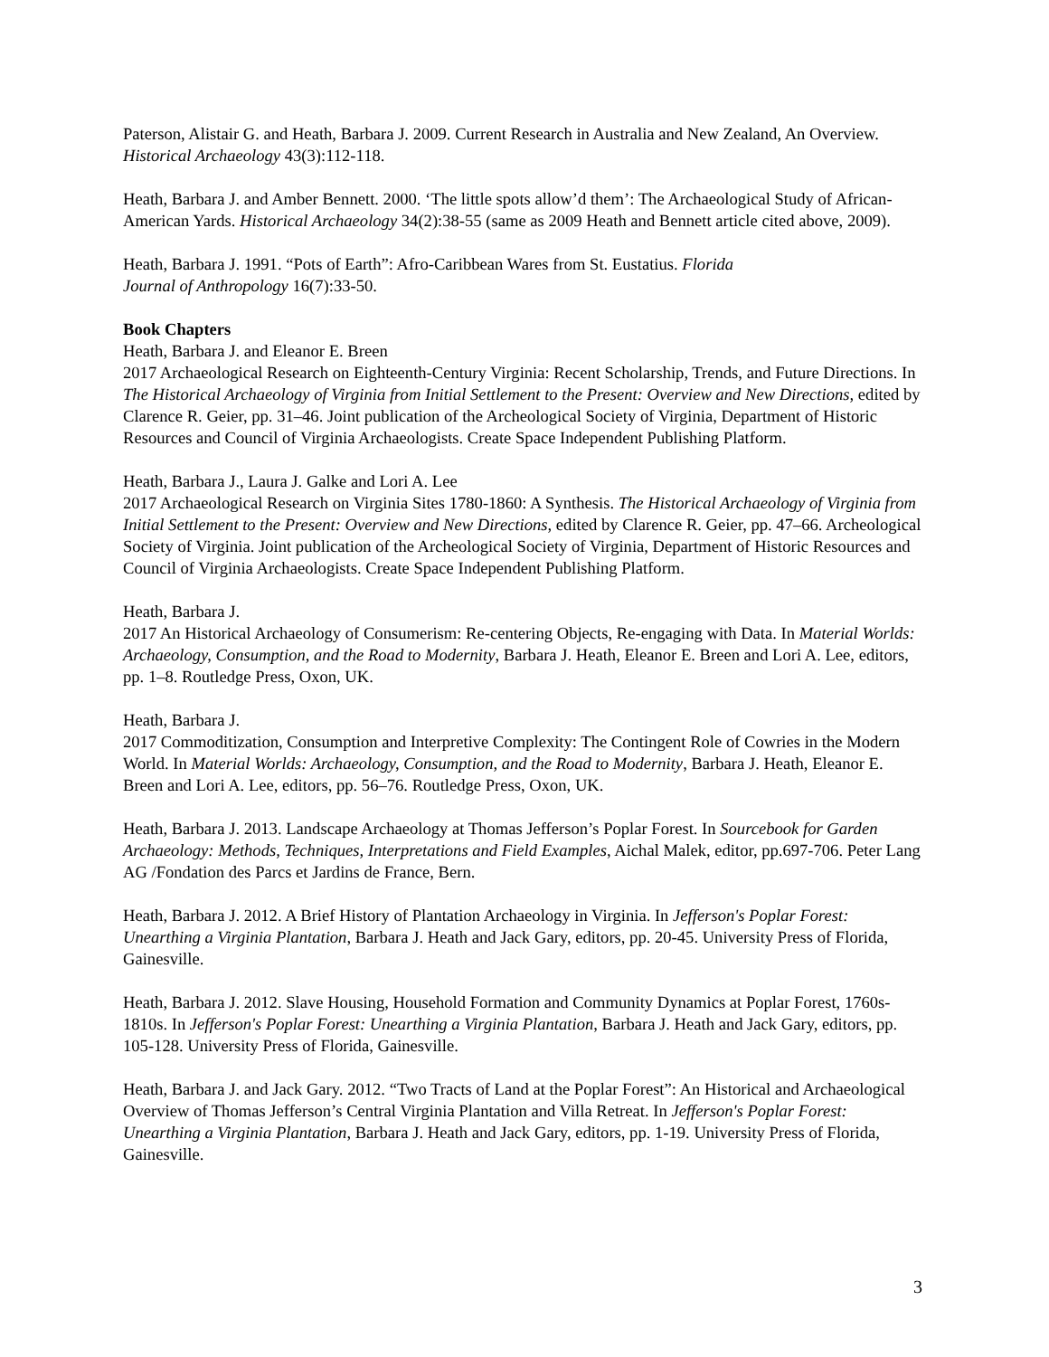Paterson, Alistair G. and Heath, Barbara J. 2009. Current Research in Australia and New Zealand, An Overview. Historical Archaeology 43(3):112-118.
Heath, Barbara J. and Amber Bennett. 2000. ‘The little spots allow’d them’: The Archaeological Study of African-American Yards. Historical Archaeology 34(2):38-55 (same as 2009 Heath and Bennett article cited above, 2009).
Heath, Barbara J. 1991. “Pots of Earth”: Afro-Caribbean Wares from St. Eustatius. Florida
Journal of Anthropology 16(7):33-50.
Book Chapters
Heath, Barbara J. and Eleanor E. Breen
2017 Archaeological Research on Eighteenth-Century Virginia: Recent Scholarship, Trends, and Future Directions. In The Historical Archaeology of Virginia from Initial Settlement to the Present: Overview and New Directions, edited by Clarence R. Geier, pp. 31–46. Joint publication of the Archeological Society of Virginia, Department of Historic Resources and Council of Virginia Archaeologists. Create Space Independent Publishing Platform.
Heath, Barbara J., Laura J. Galke and Lori A. Lee
2017 Archaeological Research on Virginia Sites 1780-1860: A Synthesis. The Historical Archaeology of Virginia from Initial Settlement to the Present: Overview and New Directions, edited by Clarence R. Geier, pp. 47–66. Archeological Society of Virginia. Joint publication of the Archeological Society of Virginia, Department of Historic Resources and Council of Virginia Archaeologists. Create Space Independent Publishing Platform.
Heath, Barbara J.
2017 An Historical Archaeology of Consumerism: Re-centering Objects, Re-engaging with Data. In Material Worlds: Archaeology, Consumption, and the Road to Modernity, Barbara J. Heath, Eleanor E. Breen and Lori A. Lee, editors, pp. 1–8. Routledge Press, Oxon, UK.
Heath, Barbara J.
2017 Commoditization, Consumption and Interpretive Complexity: The Contingent Role of Cowries in the Modern World. In Material Worlds: Archaeology, Consumption, and the Road to Modernity, Barbara J. Heath, Eleanor E. Breen and Lori A. Lee, editors, pp. 56–76. Routledge Press, Oxon, UK.
Heath, Barbara J. 2013. Landscape Archaeology at Thomas Jefferson’s Poplar Forest. In Sourcebook for Garden Archaeology: Methods, Techniques, Interpretations and Field Examples, Aichal Malek, editor, pp.697-706. Peter Lang AG /Fondation des Parcs et Jardins de France, Bern.
Heath, Barbara J. 2012. A Brief History of Plantation Archaeology in Virginia. In Jefferson's Poplar Forest: Unearthing a Virginia Plantation, Barbara J. Heath and Jack Gary, editors, pp. 20-45. University Press of Florida, Gainesville.
Heath, Barbara J. 2012. Slave Housing, Household Formation and Community Dynamics at Poplar Forest, 1760s-1810s. In Jefferson's Poplar Forest: Unearthing a Virginia Plantation, Barbara J. Heath and Jack Gary, editors, pp. 105-128. University Press of Florida, Gainesville.
Heath, Barbara J. and Jack Gary. 2012. “Two Tracts of Land at the Poplar Forest”: An Historical and Archaeological Overview of Thomas Jefferson’s Central Virginia Plantation and Villa Retreat. In Jefferson's Poplar Forest: Unearthing a Virginia Plantation, Barbara J. Heath and Jack Gary, editors, pp. 1-19. University Press of Florida, Gainesville.
3